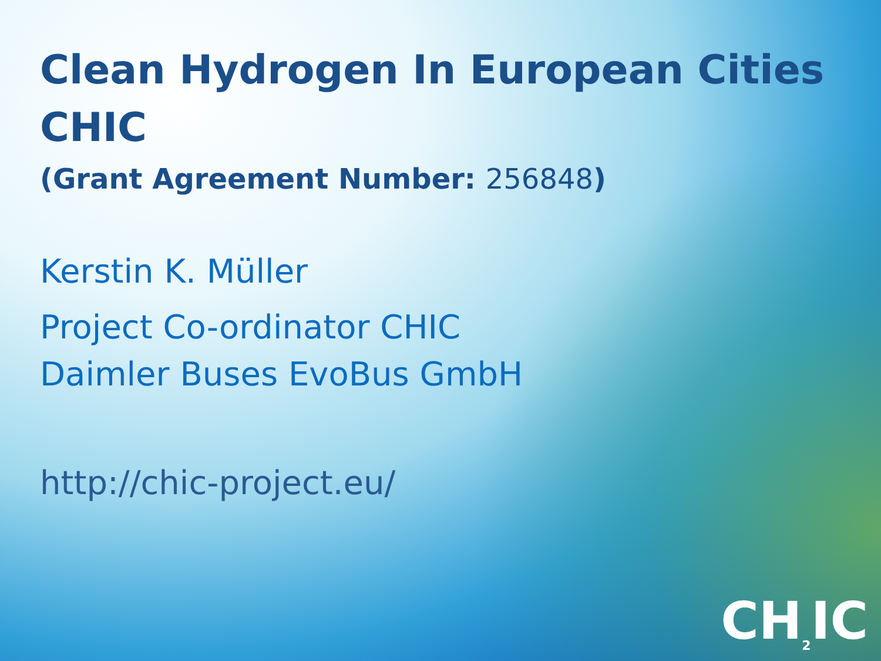Clean Hydrogen In European Cities
CHIC
(Grant Agreement Number: 256848)
Kerstin K. Müller
Project Co-ordinator CHIC
Daimler Buses EvoBus GmbH
http://chic-project.eu/
CH<sub>2</sub>IC